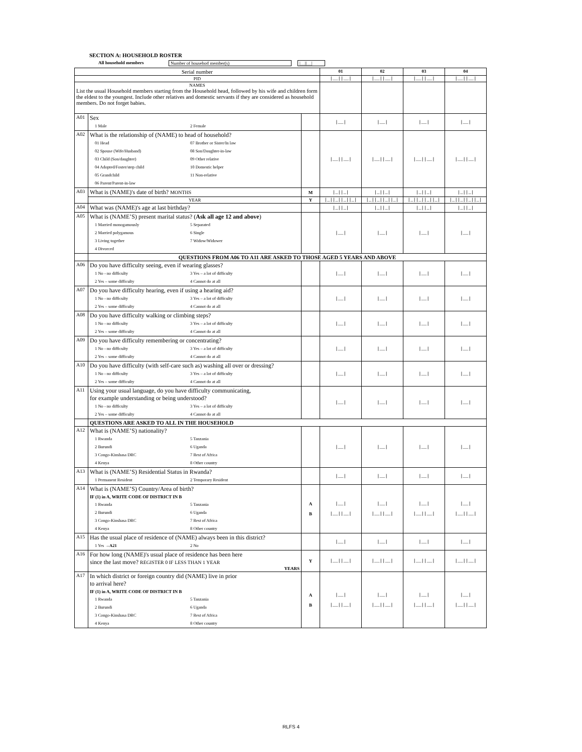SECTION A: HOUSEHOLD ROSTER
All household members Number of househod member(s) |__||__|
| Serial number | | | 01 | 02 | 03 | 04 |
| PID | | | /__//__/ | /__//__/ | /__//__/ | /__//__/ |
| NAMES List the usual Household members starting from the Household head, followed by his wife and children form the eldest to the youngest. Include other relatives and domestic servants if they are considered as household members. Do not forget babies. | | | | | | |
| A01 | Sex 1 Male 2 Female | | /__/ | /__/ | /__/ | /__/ |
| A02 | What is the relationship of (NAME) to head of household? 01 Head 07 Brother or Sister/In law 02 Spouse (Wife/Husband) 08 Son/Daughter-in-law 03 Child (Son/daughter) 09 Other relative 04 Adopted/Foster/step child 10 Domestic helper 05 Grandchild 11 Non-relative 06 Parent/Parent-in-law | | /__//__/ | /__//__/ | /__//__/ | /__//__/ |
| A03 | What is (NAME)'s date of birth? MONTHS | M | /_//_/ | /_//_/ | /_//_/ | /_//_/ |
| | YEAR | Y | /_//_//_//_/ | /_//_//_//_/ | /_//_//_//_/ | /_//_//_//_/ |
| A04 | What was (NAME)'s age at last birthday? | | /_//_/ | /_//_/ | /_//_/ | /_//_/ |
| A05 | What is (NAME’S) present marital status? ( Ask all age 12 and above ) 1 Married monogamously 5 Separated 2 Married polygamous 6 Single 3 Living together 7 Widow/Widower 4 Divorced | | /__/ | /__/ | /__/ | /__/ |
| | QUESTIONS FROM A06 TO A11 ARE ASKED TO THOSE AGED 5 YEARS AND ABOVE | | | | | |
| A06 | Do you have difficulty seeing, even if wearing glasses? 1 No - no difficulty 3 Yes – a lot of difficulty 2 Yes – some difficulty 4 Cannot do at all | | /__/ | /__/ | /__/ | /__/ |
| A07 | Do you have difficulty hearing, even if using a hearing aid? 1 No - no difficulty 3 Yes – a lot of difficulty 2 Yes – some difficulty 4 Cannot do at all | | /__/ | /__/ | /__/ | /__/ |
| A08 | Do you have difficulty walking or climbing steps? 1 No - no difficulty 3 Yes – a lot of difficulty 2 Yes – some difficulty 4 Cannot do at all | | /__/ | /__/ | /__/ | /__/ |
| A09 | Do you have difficulty remembering or concentrating? 1 No - no difficulty 3 Yes – a lot of difficulty 2 Yes – some difficulty 4 Cannot do at all | | /__/ | /__/ | /__/ | /__/ |
| A10 | Do you have difficulty (with self-care such as) washing all over or dressing? 1 No - no difficulty 3 Yes – a lot of difficulty 2 Yes – some difficulty 4 Cannot do at all | | /__/ | /__/ | /__/ | /__/ |
| A11 | Using your usual language, do you have difficulty communicating, for example understanding or being understood? 1 No - no difficulty 3 Yes – a lot of difficulty 2 Yes – some difficulty 4 Cannot do at all | | /__/ | /__/ | /__/ | /__/ |
| | QUESTIONS ARE ASKED TO ALL IN THE HOUSEHOLD | | | | | |
| A12 | What is (NAME’S) nationality? 1 Rwanda 5 Tanzania 2 Burundi 6 Uganda 3 Congo-Kinshasa DRC 7 Rest of Africa 4 Kenya 8 Other country | | /__/ | /__/ | /__/ | /__/ |
| A13 | What is (NAME’S) Residential Status in Rwanda? 1 Permanent Resident 2 Temporary Resident | | /__/ | /__/ | /__/ | /__/ |
| A14 | What is (NAME’S) Country/Area of birth? IF (1) in A, WRITE CODE OF DISTRICT IN B 1 Rwanda 5 Tanzania 2 Burundi 6 Uganda 3 Congo-Kinshasa DRC 7 Rest of Africa 4 Kenya 8 Other country | A B | /__/ /__//__/ | /__/ /__//__/ | /__/ /__//__/ | /__/ /__//__/ |
| A15 | Has the usual place of residence of (NAME) always been in this district? 1 Yes →A21 2 No | | /__/ | /__/ | /__/ | /__/ |
| A16 | For how long (NAME)'s usual place of residence has been here since the last move? REGISTER 0 IF LESS THAN 1 YEAR YEARS | Y | /__//__/ | /__//__/ | /__//__/ | /__//__/ |
| A17 | In which district or foreign country did (NAME) live in prior to arrival here? IF (1) in A, WRITE CODE OF DISTRICT IN B 1 Rwanda 5 Tanzania 2 Burundi 6 Uganda 3 Congo-Kinshasa DRC 7 Rest of Africa 4 Kenya 8 Other country | A B | /__/ /__//__/ | /__/ /__//__/ | /__/ /__//__/ | /__/ /__//__/ |
RLFS 4